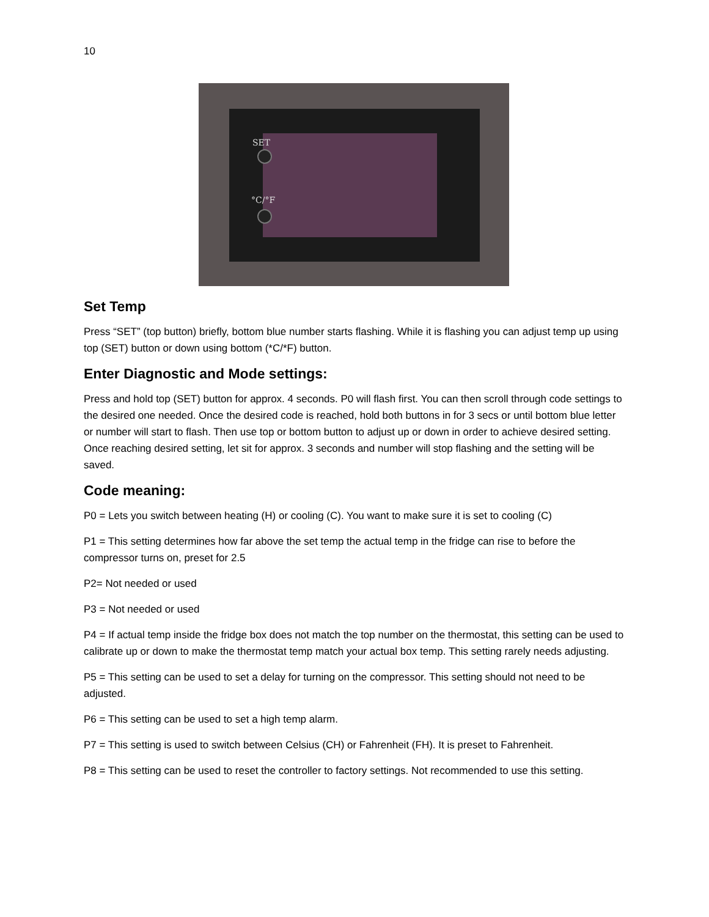10
SET
°C/°F
Set Temp
Press “SET” (top button) briefly, bottom blue number starts flashing. While it is flashing you can adjust temp up using top (SET) button or down using bottom (*C/*F) button.
Enter Diagnostic and Mode settings:
Press and hold top (SET) button for approx. 4 seconds. P0 will flash first. You can then scroll through code settings to the desired one needed. Once the desired code is reached, hold both buttons in for 3 secs or until bottom blue letter or number will start to flash. Then use top or bottom button to adjust up or down in order to achieve desired setting. Once reaching desired setting, let sit for approx. 3 seconds and number will stop flashing and the setting will be saved.
Code meaning:
P0 = Lets you switch between heating (H) or cooling (C). You want to make sure it is set to cooling (C)
P1 = This setting determines how far above the set temp the actual temp in the fridge can rise to before the compressor turns on, preset for 2.5
P2= Not needed or used
P3 = Not needed or used
P4 = If actual temp inside the fridge box does not match the top number on the thermostat, this setting can be used to calibrate up or down to make the thermostat temp match your actual box temp. This setting rarely needs adjusting.
P5 = This setting can be used to set a delay for turning on the compressor. This setting should not need to be adjusted.
P6 = This setting can be used to set a high temp alarm.
P7 = This setting is used to switch between Celsius (CH) or Fahrenheit (FH). It is preset to Fahrenheit.
P8 = This setting can be used to reset the controller to factory settings. Not recommended to use this setting.